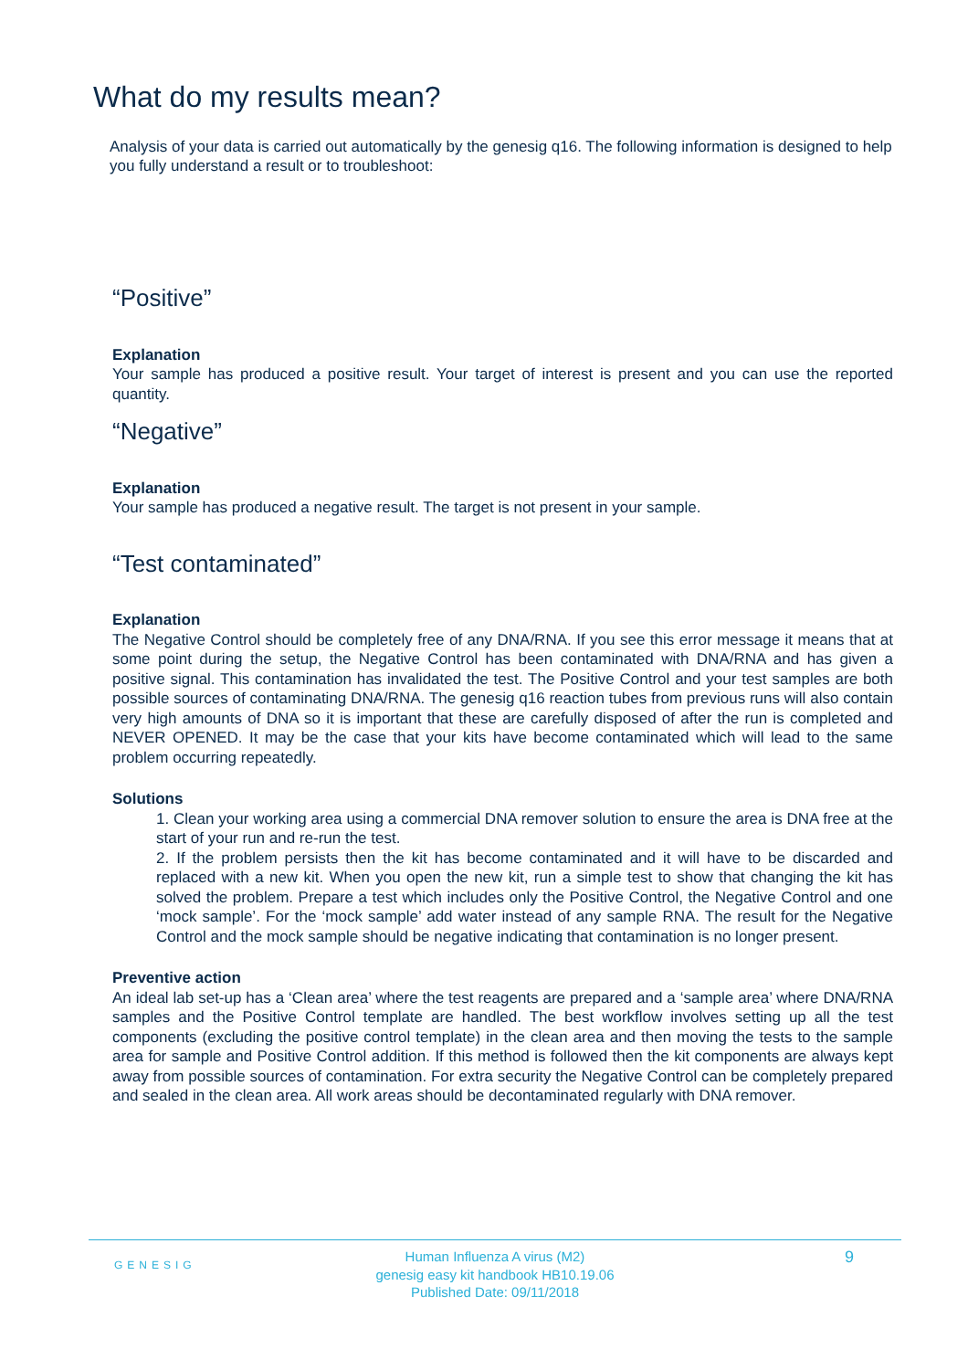What do my results mean?
Analysis of your data is carried out automatically by the genesig q16. The following information is designed to help you fully understand a result or to troubleshoot:
“Positive”
Explanation
Your sample has produced a positive result. Your target of interest is present and you can use the reported quantity.
“Negative”
Explanation
Your sample has produced a negative result. The target is not present in your sample.
“Test contaminated”
Explanation
The Negative Control should be completely free of any DNA/RNA. If you see this error message it means that at some point during the setup, the Negative Control has been contaminated with DNA/RNA and has given a positive signal. This contamination has invalidated the test. The Positive Control and your test samples are both possible sources of contaminating DNA/RNA. The genesig q16 reaction tubes from previous runs will also contain very high amounts of DNA so it is important that these are carefully disposed of after the run is completed and NEVER OPENED. It may be the case that your kits have become contaminated which will lead to the same problem occurring repeatedly.
Solutions
1. Clean your working area using a commercial DNA remover solution to ensure the area is DNA free at the start of your run and re-run the test.
2. If the problem persists then the kit has become contaminated and it will have to be discarded and replaced with a new kit. When you open the new kit, run a simple test to show that changing the kit has solved the problem. Prepare a test which includes only the Positive Control, the Negative Control and one ‘mock sample’. For the ‘mock sample’ add water instead of any sample RNA. The result for the Negative Control and the mock sample should be negative indicating that contamination is no longer present.
Preventive action
An ideal lab set-up has a ‘Clean area’ where the test reagents are prepared and a ‘sample area’ where DNA/RNA samples and the Positive Control template are handled. The best workflow involves setting up all the test components (excluding the positive control template) in the clean area and then moving the tests to the sample area for sample and Positive Control addition. If this method is followed then the kit components are always kept away from possible sources of contamination. For extra security the Negative Control can be completely prepared and sealed in the clean area. All work areas should be decontaminated regularly with DNA remover.
GENESIG
Human Influenza A virus (M2)
genesig easy kit handbook HB10.19.06
Published Date: 09/11/2018
9